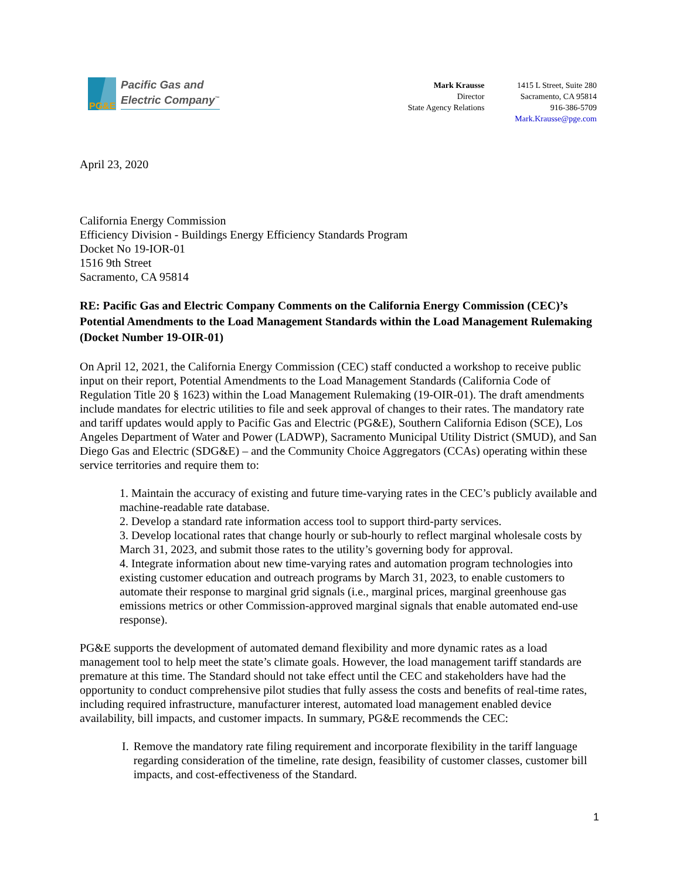PG&E
Pacific Gas and
Electric Company<sup>™</sup>
Mark Krausse
Director
State Agency Relations
1415 L Street, Suite 280
Sacramento, CA 95814
916-386-5709
Mark.Krausse@pge.com
April 23, 2020
California Energy Commission
Efficiency Division - Buildings Energy Efficiency Standards Program
Docket No 19-IOR-01
1516 9th Street
Sacramento, CA 95814
RE: Pacific Gas and Electric Company Comments on the California Energy Commission (CEC)’s Potential Amendments to the Load Management Standards within the Load Management Rulemaking (Docket Number 19-OIR-01)
On April 12, 2021, the California Energy Commission (CEC) staff conducted a workshop to receive public input on their report, Potential Amendments to the Load Management Standards (California Code of Regulation Title 20 § 1623) within the Load Management Rulemaking (19-OIR-01). The draft amendments include mandates for electric utilities to file and seek approval of changes to their rates. The mandatory rate and tariff updates would apply to Pacific Gas and Electric (PG&E), Southern California Edison (SCE), Los Angeles Department of Water and Power (LADWP), Sacramento Municipal Utility District (SMUD), and San Diego Gas and Electric (SDG&E) – and the Community Choice Aggregators (CCAs) operating within these service territories and require them to:
1. Maintain the accuracy of existing and future time-varying rates in the CEC’s publicly available and machine-readable rate database.
2. Develop a standard rate information access tool to support third-party services.
3. Develop locational rates that change hourly or sub-hourly to reflect marginal wholesale costs by March 31, 2023, and submit those rates to the utility’s governing body for approval.
4. Integrate information about new time-varying rates and automation program technologies into existing customer education and outreach programs by March 31, 2023, to enable customers to automate their response to marginal grid signals (i.e., marginal prices, marginal greenhouse gas emissions metrics or other Commission-approved marginal signals that enable automated end-use response).
PG&E supports the development of automated demand flexibility and more dynamic rates as a load management tool to help meet the state’s climate goals. However, the load management tariff standards are premature at this time. The Standard should not take effect until the CEC and stakeholders have had the opportunity to conduct comprehensive pilot studies that fully assess the costs and benefits of real-time rates, including required infrastructure, manufacturer interest, automated load management enabled device availability, bill impacts, and customer impacts. In summary, PG&E recommends the CEC:
I. Remove the mandatory rate filing requirement and incorporate flexibility in the tariff language regarding consideration of the timeline, rate design, feasibility of customer classes, customer bill impacts, and cost-effectiveness of the Standard.
1